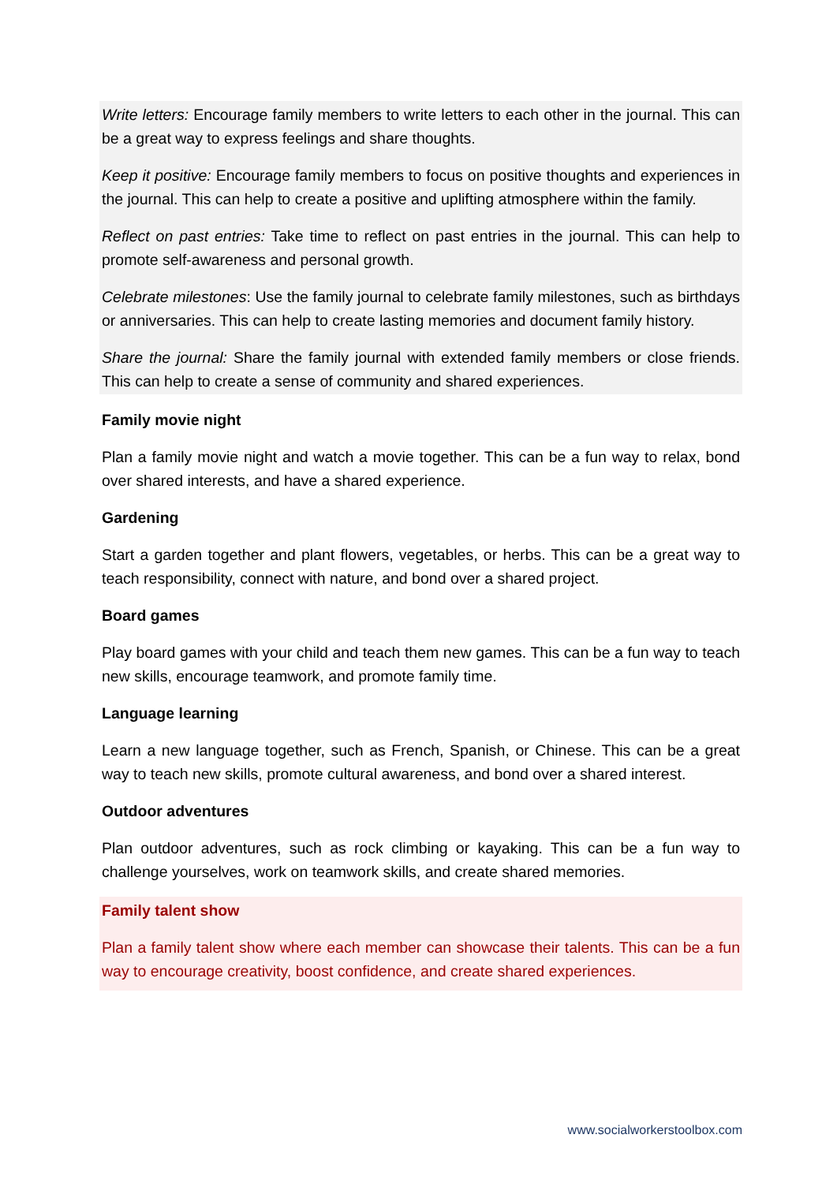Write letters: Encourage family members to write letters to each other in the journal. This can be a great way to express feelings and share thoughts.
Keep it positive: Encourage family members to focus on positive thoughts and experiences in the journal. This can help to create a positive and uplifting atmosphere within the family.
Reflect on past entries: Take time to reflect on past entries in the journal. This can help to promote self-awareness and personal growth.
Celebrate milestones: Use the family journal to celebrate family milestones, such as birthdays or anniversaries. This can help to create lasting memories and document family history.
Share the journal: Share the family journal with extended family members or close friends. This can help to create a sense of community and shared experiences.
Family movie night
Plan a family movie night and watch a movie together. This can be a fun way to relax, bond over shared interests, and have a shared experience.
Gardening
Start a garden together and plant flowers, vegetables, or herbs. This can be a great way to teach responsibility, connect with nature, and bond over a shared project.
Board games
Play board games with your child and teach them new games. This can be a fun way to teach new skills, encourage teamwork, and promote family time.
Language learning
Learn a new language together, such as French, Spanish, or Chinese. This can be a great way to teach new skills, promote cultural awareness, and bond over a shared interest.
Outdoor adventures
Plan outdoor adventures, such as rock climbing or kayaking. This can be a fun way to challenge yourselves, work on teamwork skills, and create shared memories.
Family talent show
Plan a family talent show where each member can showcase their talents. This can be a fun way to encourage creativity, boost confidence, and create shared experiences.
www.socialworkerstoolbox.com